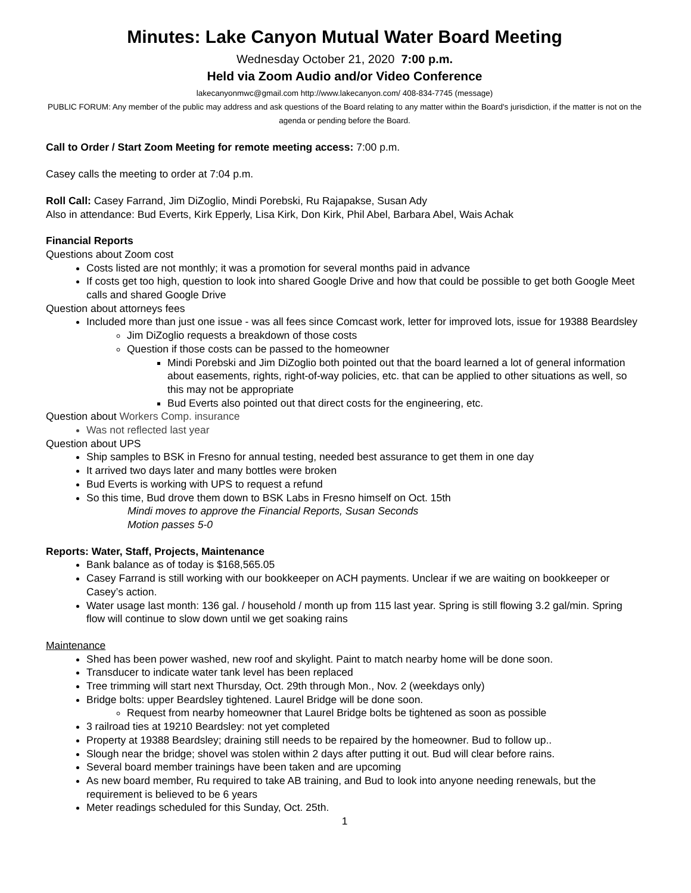Minutes: Lake Canyon Mutual Water Board Meeting
Wednesday October 21, 2020 7:00 p.m.
Held via Zoom Audio and/or Video Conference
lakecanyonmwc@gmail.com http://www.lakecanyon.com/ 408-834-7745 (message)
PUBLIC FORUM: Any member of the public may address and ask questions of the Board relating to any matter within the Board's jurisdiction, if the matter is not on the agenda or pending before the Board.
Call to Order / Start Zoom Meeting for remote meeting access: 7:00 p.m.
Casey calls the meeting to order at 7:04 p.m.
Roll Call: Casey Farrand, Jim DiZoglio, Mindi Porebski, Ru Rajapakse, Susan Ady
Also in attendance: Bud Everts, Kirk Epperly, Lisa Kirk, Don Kirk, Phil Abel, Barbara Abel, Wais Achak
Financial Reports
Questions about Zoom cost
Costs listed are not monthly; it was a promotion for several months paid in advance
If costs get too high, question to look into shared Google Drive and how that could be possible to get both Google Meet calls and shared Google Drive
Question about attorneys fees
Included more than just one issue - was all fees since Comcast work, letter for improved lots, issue for 19388 Beardsley
Jim DiZoglio requests a breakdown of those costs
Question if those costs can be passed to the homeowner
Mindi Porebski and Jim DiZoglio both pointed out that the board learned a lot of general information about easements, rights, right-of-way policies, etc. that can be applied to other situations as well, so this may not be appropriate
Bud Everts also pointed out that direct costs for the engineering, etc.
Question about Workers Comp. insurance
Was not reflected last year
Question about UPS
Ship samples to BSK in Fresno for annual testing, needed best assurance to get them in one day
It arrived two days later and many bottles were broken
Bud Everts is working with UPS to request a refund
So this time, Bud drove them down to BSK Labs in Fresno himself on Oct. 15th
Mindi moves to approve the Financial Reports, Susan Seconds
Motion passes 5-0
Reports: Water, Staff, Projects, Maintenance
Bank balance as of today is $168,565.05
Casey Farrand is still working with our bookkeeper on ACH payments. Unclear if we are waiting on bookkeeper or Casey’s action.
Water usage last month: 136 gal. / household / month up from 115 last year. Spring is still flowing 3.2 gal/min. Spring flow will continue to slow down until we get soaking rains
Maintenance
Shed has been power washed, new roof and skylight. Paint to match nearby home will be done soon.
Transducer to indicate water tank level has been replaced
Tree trimming will start next Thursday, Oct. 29th through Mon., Nov. 2 (weekdays only)
Bridge bolts: upper Beardsley tightened. Laurel Bridge will be done soon.
Request from nearby homeowner that Laurel Bridge bolts be tightened as soon as possible
3 railroad ties at 19210 Beardsley: not yet completed
Property at 19388 Beardsley; draining still needs to be repaired by the homeowner. Bud to follow up..
Slough near the bridge; shovel was stolen within 2 days after putting it out. Bud will clear before rains.
Several board member trainings have been taken and are upcoming
As new board member, Ru required to take AB training, and Bud to look into anyone needing renewals, but the requirement is believed to be 6 years
Meter readings scheduled for this Sunday, Oct. 25th.
1